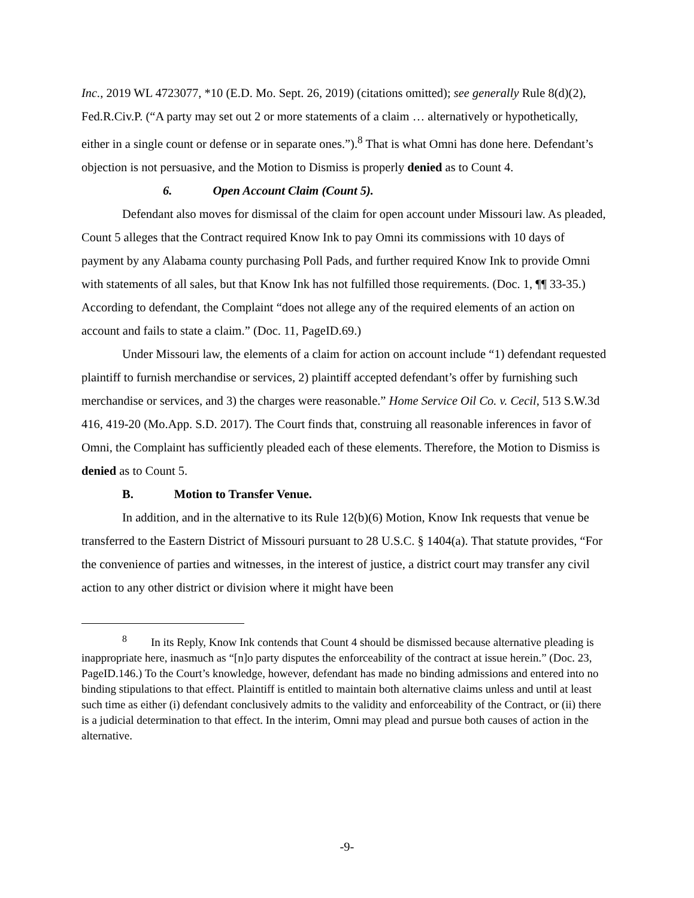Inc., 2019 WL 4723077, *10 (E.D. Mo. Sept. 26, 2019) (citations omitted); see generally Rule 8(d)(2), Fed.R.Civ.P. (“A party may set out 2 or more statements of a claim … alternatively or hypothetically, either in a single count or defense or in separate ones.”).<sup>8</sup> That is what Omni has done here. Defendant’s objection is not persuasive, and the Motion to Dismiss is properly denied as to Count 4.
6. Open Account Claim (Count 5).
Defendant also moves for dismissal of the claim for open account under Missouri law. As pleaded, Count 5 alleges that the Contract required Know Ink to pay Omni its commissions with 10 days of payment by any Alabama county purchasing Poll Pads, and further required Know Ink to provide Omni with statements of all sales, but that Know Ink has not fulfilled those requirements. (Doc. 1, ¶¶ 33-35.) According to defendant, the Complaint “does not allege any of the required elements of an action on account and fails to state a claim.” (Doc. 11, PageID.69.)
Under Missouri law, the elements of a claim for action on account include “1) defendant requested plaintiff to furnish merchandise or services, 2) plaintiff accepted defendant’s offer by furnishing such merchandise or services, and 3) the charges were reasonable.” Home Service Oil Co. v. Cecil, 513 S.W.3d 416, 419-20 (Mo.App. S.D. 2017). The Court finds that, construing all reasonable inferences in favor of Omni, the Complaint has sufficiently pleaded each of these elements. Therefore, the Motion to Dismiss is denied as to Count 5.
B. Motion to Transfer Venue.
In addition, and in the alternative to its Rule 12(b)(6) Motion, Know Ink requests that venue be transferred to the Eastern District of Missouri pursuant to 28 U.S.C. § 1404(a). That statute provides, “For the convenience of parties and witnesses, in the interest of justice, a district court may transfer any civil action to any other district or division where it might have been
<sup>8</sup> In its Reply, Know Ink contends that Count 4 should be dismissed because alternative pleading is inappropriate here, inasmuch as “[n]o party disputes the enforceability of the contract at issue herein.” (Doc. 23, PageID.146.) To the Court’s knowledge, however, defendant has made no binding admissions and entered into no binding stipulations to that effect. Plaintiff is entitled to maintain both alternative claims unless and until at least such time as either (i) defendant conclusively admits to the validity and enforceability of the Contract, or (ii) there is a judicial determination to that effect. In the interim, Omni may plead and pursue both causes of action in the alternative.
-9-